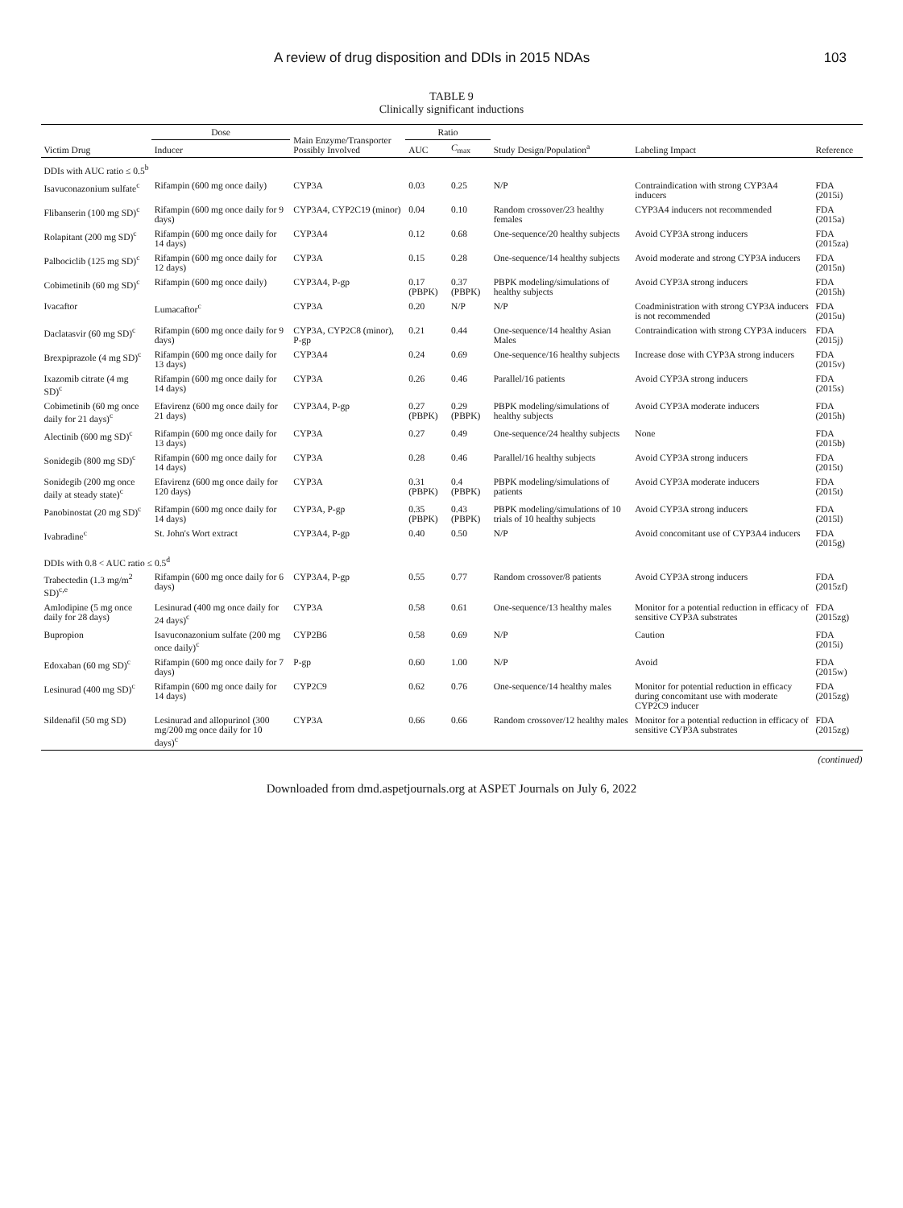A review of drug disposition and DDIs in 2015 NDAs 103
TABLE 9
Clinically significant inductions
| Victim Drug | Dose | Main Enzyme/Transporter Possibly Involved | Ratio | | Study Design/Population<sup>a</sup> | Labeling Impact | Reference |
| --- | --- | --- | --- | --- | --- | --- | --- |
| | Inducer | | AUC | C<sub>max</sub> | | | |
| DDIs with AUC ratio ≤ 0.5<sup>b</sup> | | | | | | | |
| Isavuconazonium sulfate<sup>c</sup> | Rifampin (600 mg once daily) | CYP3A | 0.03 | 0.25 | N/P | Contraindication with strong CYP3A4 inducers | FDA (2015i) |
| Flibanserin (100 mg SD)<sup>c</sup> | Rifampin (600 mg once daily for 9 days) | CYP3A4, CYP2C19 (minor) | 0.04 | 0.10 | Random crossover/23 healthy females | CYP3A4 inducers not recommended | FDA (2015a) |
| Rolapitant (200 mg SD)<sup>c</sup> | Rifampin (600 mg once daily for 14 days) | CYP3A4 | 0.12 | 0.68 | One-sequence/20 healthy subjects | Avoid CYP3A strong inducers | FDA (2015za) |
| Palbociclib (125 mg SD)<sup>c</sup> | Rifampin (600 mg once daily for 12 days) | CYP3A | 0.15 | 0.28 | One-sequence/14 healthy subjects | Avoid moderate and strong CYP3A inducers | FDA (2015n) |
| Cobimetinib (60 mg SD)<sup>c</sup> | Rifampin (600 mg once daily) | CYP3A4, P-gp | 0.17 (PBPK) | 0.37 (PBPK) | PBPK modeling/simulations of healthy subjects | Avoid CYP3A strong inducers | FDA (2015h) |
| Ivacaftor | Lumacaftor<sup>c</sup> | CYP3A | 0.20 | N/P | N/P | Coadministration with strong CYP3A inducers is not recommended | FDA (2015u) |
| Daclatasvir (60 mg SD)<sup>c</sup> | Rifampin (600 mg once daily for 9 days) | CYP3A, CYP2C8 (minor), P-gp | 0.21 | 0.44 | One-sequence/14 healthy Asian Males | Contraindication with strong CYP3A inducers | FDA (2015j) |
| Brexpiprazole (4 mg SD)<sup>c</sup> | Rifampin (600 mg once daily for 13 days) | CYP3A4 | 0.24 | 0.69 | One-sequence/16 healthy subjects | Increase dose with CYP3A strong inducers | FDA (2015v) |
| Ixazomib citrate (4 mg SD)<sup>c</sup> | Rifampin (600 mg once daily for 14 days) | CYP3A | 0.26 | 0.46 | Parallel/16 patients | Avoid CYP3A strong inducers | FDA (2015s) |
| Cobimetinib (60 mg once daily for 21 days)<sup>c</sup> | Efavirenz (600 mg once daily for 21 days) | CYP3A4, P-gp | 0.27 (PBPK) | 0.29 (PBPK) | PBPK modeling/simulations of healthy subjects | Avoid CYP3A moderate inducers | FDA (2015h) |
| Alectinib (600 mg SD)<sup>c</sup> | Rifampin (600 mg once daily for 13 days) | CYP3A | 0.27 | 0.49 | One-sequence/24 healthy subjects | None | FDA (2015b) |
| Sonidegib (800 mg SD)<sup>c</sup> | Rifampin (600 mg once daily for 14 days) | CYP3A | 0.28 | 0.46 | Parallel/16 healthy subjects | Avoid CYP3A strong inducers | FDA (2015t) |
| Sonidegib (200 mg once daily at steady state)<sup>c</sup> | Efavirenz (600 mg once daily for 120 days) | CYP3A | 0.31 (PBPK) | 0.4 (PBPK) | PBPK modeling/simulations of patients | Avoid CYP3A moderate inducers | FDA (2015t) |
| Panobinostat (20 mg SD)<sup>c</sup> | Rifampin (600 mg once daily for 14 days) | CYP3A, P-gp | 0.35 (PBPK) | 0.43 (PBPK) | PBPK modeling/simulations of 10 trials of 10 healthy subjects | Avoid CYP3A strong inducers | FDA (2015l) |
| Ivabradine<sup>c</sup> | St. John's Wort extract | CYP3A4, P-gp | 0.40 | 0.50 | N/P | Avoid concomitant use of CYP3A4 inducers | FDA (2015g) |
| DDIs with 0.8 < AUC ratio ≤ 0.5<sup>d</sup> | | | | | | | |
| Trabectedin (1.3 mg/m<sup>2</sup> SD)<sup>c,e</sup> | Rifampin (600 mg once daily for 6 days) | CYP3A4, P-gp | 0.55 | 0.77 | Random crossover/8 patients | Avoid CYP3A strong inducers | FDA (2015zf) |
| Amlodipine (5 mg once daily for 28 days) | Lesinurad (400 mg once daily for 24 days)<sup>c</sup> | CYP3A | 0.58 | 0.61 | One-sequence/13 healthy males | Monitor for a potential reduction in efficacy of sensitive CYP3A substrates | FDA (2015zg) |
| Bupropion | Isavuconazonium sulfate (200 mg once daily)<sup>c</sup> | CYP2B6 | 0.58 | 0.69 | N/P | Caution | FDA (2015i) |
| Edoxaban (60 mg SD)<sup>c</sup> | Rifampin (600 mg once daily for 7 days) | P-gp | 0.60 | 1.00 | N/P | Avoid | FDA (2015w) |
| Lesinurad (400 mg SD)<sup>c</sup> | Rifampin (600 mg once daily for 14 days) | CYP2C9 | 0.62 | 0.76 | One-sequence/14 healthy males | Monitor for potential reduction in efficacy during concomitant use with moderate CYP2C9 inducer | FDA (2015zg) |
| Sildenafil (50 mg SD) | Lesinurad and allopurinol (300 mg/200 mg once daily for 10 days)<sup>c</sup> | CYP3A | 0.66 | 0.66 | Random crossover/12 healthy males | Monitor for a potential reduction in efficacy of sensitive CYP3A substrates | FDA (2015zg) |
(continued)
Downloaded from dmd.aspetjournals.org at ASPET Journals on July 6, 2022